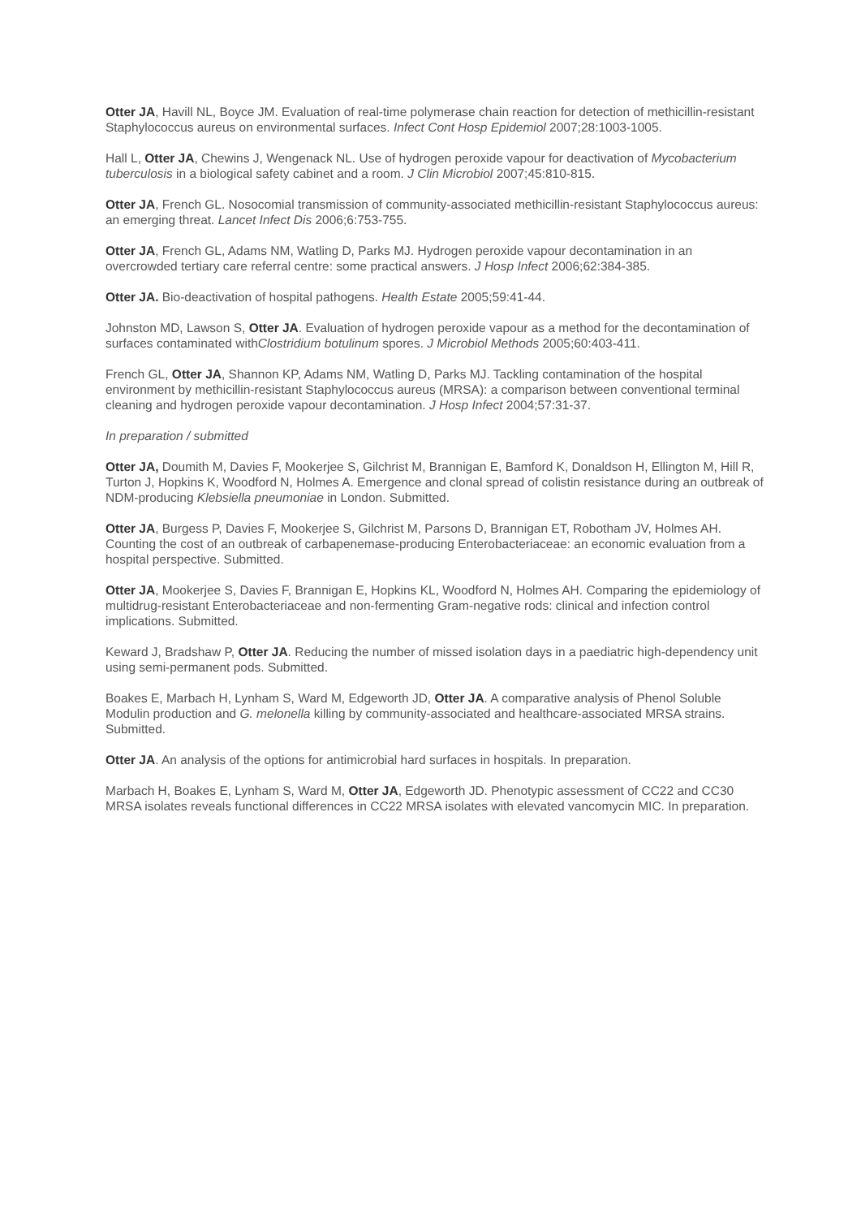Otter JA, Havill NL, Boyce JM. Evaluation of real-time polymerase chain reaction for detection of methicillin-resistant Staphylococcus aureus on environmental surfaces. Infect Cont Hosp Epidemiol 2007;28:1003-1005.
Hall L, Otter JA, Chewins J, Wengenack NL. Use of hydrogen peroxide vapour for deactivation of Mycobacterium tuberculosis in a biological safety cabinet and a room. J Clin Microbiol 2007;45:810-815.
Otter JA, French GL. Nosocomial transmission of community-associated methicillin-resistant Staphylococcus aureus: an emerging threat. Lancet Infect Dis 2006;6:753-755.
Otter JA, French GL, Adams NM, Watling D, Parks MJ. Hydrogen peroxide vapour decontamination in an overcrowded tertiary care referral centre: some practical answers. J Hosp Infect 2006;62:384-385.
Otter JA. Bio-deactivation of hospital pathogens. Health Estate 2005;59:41-44.
Johnston MD, Lawson S, Otter JA. Evaluation of hydrogen peroxide vapour as a method for the decontamination of surfaces contaminated withClostridium botulinum spores. J Microbiol Methods 2005;60:403-411.
French GL, Otter JA, Shannon KP, Adams NM, Watling D, Parks MJ. Tackling contamination of the hospital environment by methicillin-resistant Staphylococcus aureus (MRSA): a comparison between conventional terminal cleaning and hydrogen peroxide vapour decontamination. J Hosp Infect 2004;57:31-37.
In preparation / submitted
Otter JA, Doumith M, Davies F, Mookerjee S, Gilchrist M, Brannigan E, Bamford K, Donaldson H, Ellington M, Hill R, Turton J, Hopkins K, Woodford N, Holmes A. Emergence and clonal spread of colistin resistance during an outbreak of NDM-producing Klebsiella pneumoniae in London. Submitted.
Otter JA, Burgess P, Davies F, Mookerjee S, Gilchrist M, Parsons D, Brannigan ET, Robotham JV, Holmes AH. Counting the cost of an outbreak of carbapenemase-producing Enterobacteriaceae: an economic evaluation from a hospital perspective. Submitted.
Otter JA, Mookerjee S, Davies F, Brannigan E, Hopkins KL, Woodford N, Holmes AH. Comparing the epidemiology of multidrug-resistant Enterobacteriaceae and non-fermenting Gram-negative rods: clinical and infection control implications. Submitted.
Keward J, Bradshaw P, Otter JA. Reducing the number of missed isolation days in a paediatric high-dependency unit using semi-permanent pods. Submitted.
Boakes E, Marbach H, Lynham S, Ward M, Edgeworth JD, Otter JA. A comparative analysis of Phenol Soluble Modulin production and G. melonella killing by community-associated and healthcare-associated MRSA strains. Submitted.
Otter JA. An analysis of the options for antimicrobial hard surfaces in hospitals. In preparation.
Marbach H, Boakes E, Lynham S, Ward M, Otter JA, Edgeworth JD. Phenotypic assessment of CC22 and CC30 MRSA isolates reveals functional differences in CC22 MRSA isolates with elevated vancomycin MIC. In preparation.